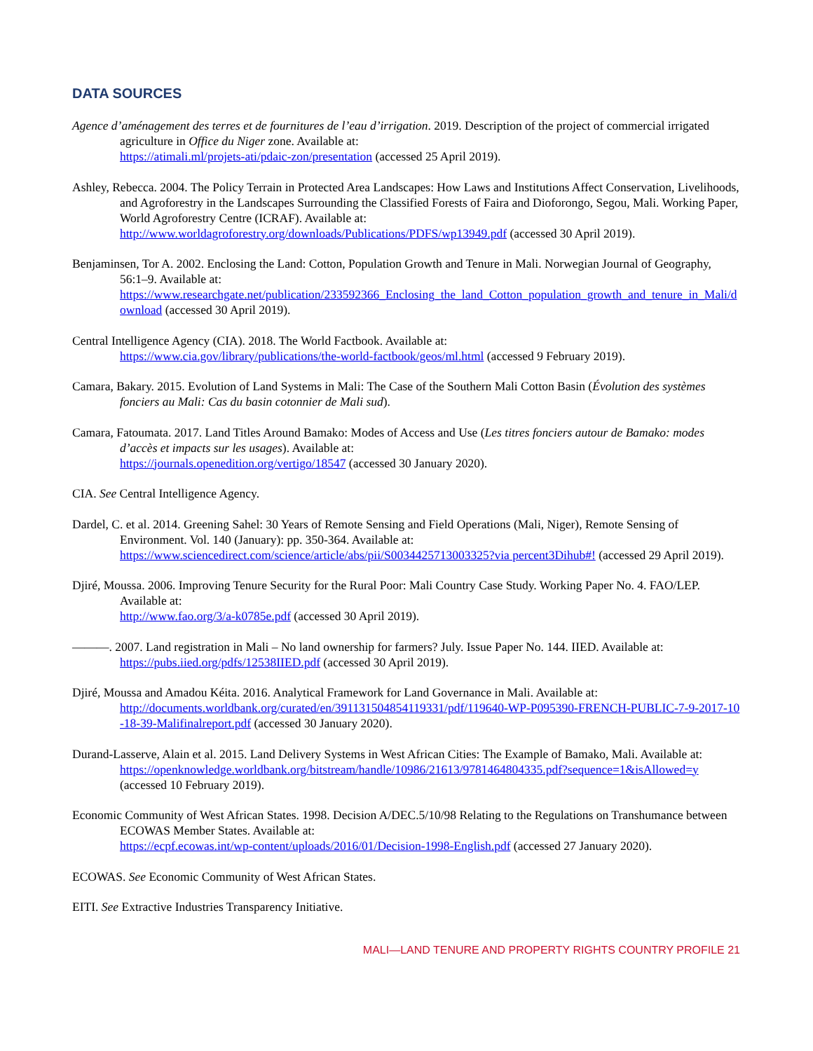DATA SOURCES
Agence d’aménagement des terres et de fournitures de l’eau d’irrigation. 2019. Description of the project of commercial irrigated agriculture in Office du Niger zone. Available at:
https://atimali.ml/projets-ati/pdaic-zon/presentation (accessed 25 April 2019).
Ashley, Rebecca. 2004. The Policy Terrain in Protected Area Landscapes: How Laws and Institutions Affect Conservation, Livelihoods, and Agroforestry in the Landscapes Surrounding the Classified Forests of Faira and Dioforongo, Segou, Mali. Working Paper, World Agroforestry Centre (ICRAF). Available at:
http://www.worldagroforestry.org/downloads/Publications/PDFS/wp13949.pdf (accessed 30 April 2019).
Benjaminsen, Tor A. 2002. Enclosing the Land: Cotton, Population Growth and Tenure in Mali. Norwegian Journal of Geography, 56:1–9. Available at:
https://www.researchgate.net/publication/233592366_Enclosing_the_land_Cotton_population_growth_and_tenure_in_Mali/download (accessed 30 April 2019).
Central Intelligence Agency (CIA). 2018. The World Factbook. Available at:
https://www.cia.gov/library/publications/the-world-factbook/geos/ml.html (accessed 9 February 2019).
Camara, Bakary. 2015. Evolution of Land Systems in Mali: The Case of the Southern Mali Cotton Basin (Évolution des systèmes fonciers au Mali: Cas du basin cotonnier de Mali sud).
Camara, Fatoumata. 2017. Land Titles Around Bamako: Modes of Access and Use (Les titres fonciers autour de Bamako: modes d’accès et impacts sur les usages). Available at:
https://journals.openedition.org/vertigo/18547 (accessed 30 January 2020).
CIA. See Central Intelligence Agency.
Dardel, C. et al. 2014. Greening Sahel: 30 Years of Remote Sensing and Field Operations (Mali, Niger), Remote Sensing of Environment. Vol. 140 (January): pp. 350-364. Available at:
https://www.sciencedirect.com/science/article/abs/pii/S0034425713003325?via percent3Dihub#! (accessed 29 April 2019).
Djiré, Moussa. 2006. Improving Tenure Security for the Rural Poor: Mali Country Case Study. Working Paper No. 4. FAO/LEP. Available at:
http://www.fao.org/3/a-k0785e.pdf (accessed 30 April 2019).
———. 2007. Land registration in Mali – No land ownership for farmers? July. Issue Paper No. 144. IIED. Available at:
https://pubs.iied.org/pdfs/12538IIED.pdf (accessed 30 April 2019).
Djiré, Moussa and Amadou Kéita. 2016. Analytical Framework for Land Governance in Mali. Available at:
http://documents.worldbank.org/curated/en/391131504854119331/pdf/119640-WP-P095390-FRENCH-PUBLIC-7-9-2017-10-18-39-Malifinalreport.pdf (accessed 30 January 2020).
Durand-Lasserve, Alain et al. 2015. Land Delivery Systems in West African Cities: The Example of Bamako, Mali. Available at:
https://openknowledge.worldbank.org/bitstream/handle/10986/21613/9781464804335.pdf?sequence=1&isAllowed=y (accessed 10 February 2019).
Economic Community of West African States. 1998. Decision A/DEC.5/10/98 Relating to the Regulations on Transhumance between ECOWAS Member States. Available at:
https://ecpf.ecowas.int/wp-content/uploads/2016/01/Decision-1998-English.pdf (accessed 27 January 2020).
ECOWAS. See Economic Community of West African States.
EITI. See Extractive Industries Transparency Initiative.
MALI—LAND TENURE AND PROPERTY RIGHTS COUNTRY PROFILE 21